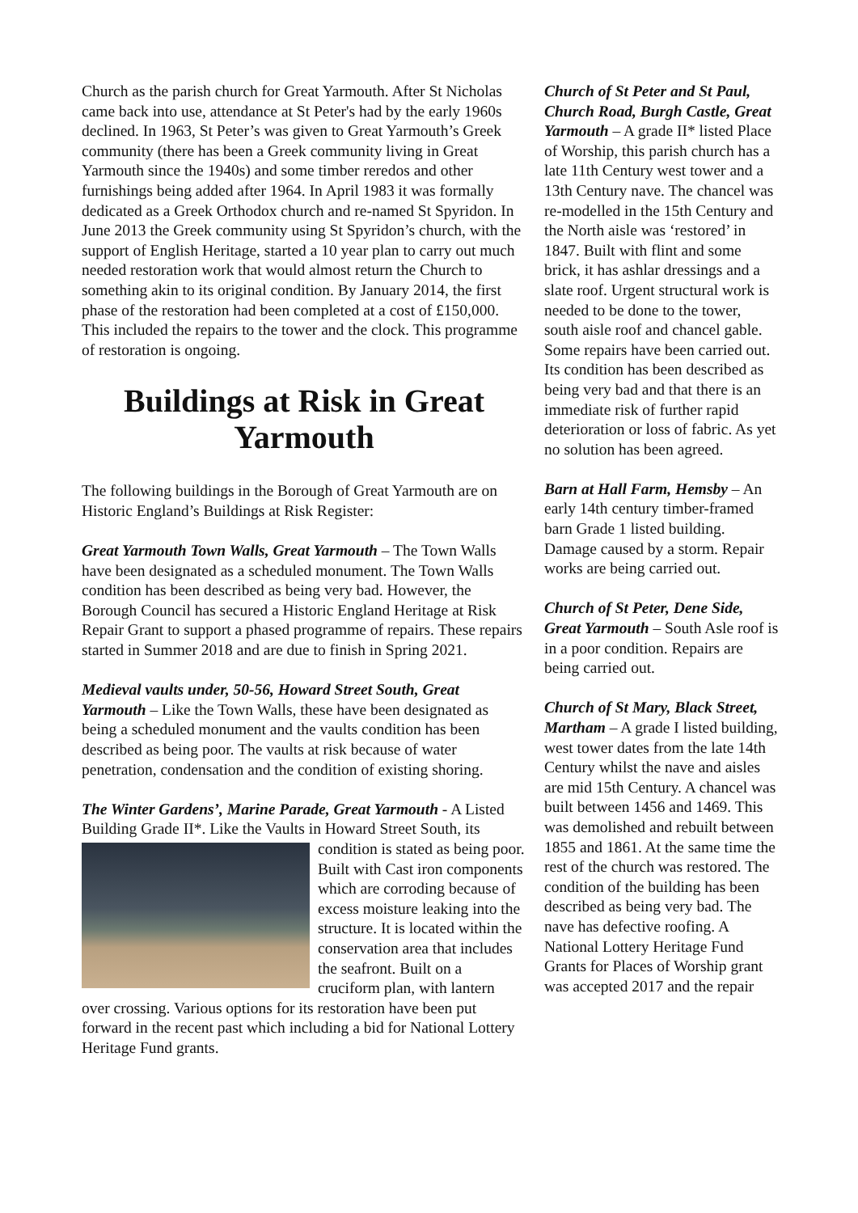Church as the parish church for Great Yarmouth. After St Nicholas came back into use, attendance at St Peter's had by the early 1960s declined. In 1963, St Peter’s was given to Great Yarmouth’s Greek community (there has been a Greek community living in Great Yarmouth since the 1940s) and some timber reredos and other furnishings being added after 1964. In April 1983 it was formally dedicated as a Greek Orthodox church and re-named St Spyridon. In June 2013 the Greek community using St Spyridon’s church, with the support of English Heritage, started a 10 year plan to carry out much needed restoration work that would almost return the Church to something akin to its original condition. By January 2014, the first phase of the restoration had been completed at a cost of £150,000. This included the repairs to the tower and the clock. This programme of restoration is ongoing.
Buildings at Risk in Great Yarmouth
The following buildings in the Borough of Great Yarmouth are on Historic England’s Buildings at Risk Register:
Great Yarmouth Town Walls, Great Yarmouth – The Town Walls have been designated as a scheduled monument. The Town Walls condition has been described as being very bad. However, the Borough Council has secured a Historic England Heritage at Risk Repair Grant to support a phased programme of repairs. These repairs started in Summer 2018 and are due to finish in Spring 2021.
Medieval vaults under, 50-56, Howard Street South, Great Yarmouth – Like the Town Walls, these have been designated as being a scheduled monument and the vaults condition has been described as being poor. The vaults at risk because of water penetration, condensation and the condition of existing shoring.
The Winter Gardens’, Marine Parade, Great Yarmouth - A Listed Building Grade II*. Like the Vaults in Howard Street South, its condition is stated as being poor. Built with Cast iron components which are corroding because of excess moisture leaking into the structure. It is located within the conservation area that includes the seafront. Built on a cruciform plan, with lantern over crossing. Various options for its restoration have been put forward in the recent past which including a bid for National Lottery Heritage Fund grants.
Church of St Peter and St Paul, Church Road, Burgh Castle, Great Yarmouth – A grade II* listed Place of Worship, this parish church has a late 11th Century west tower and a 13th Century nave. The chancel was re-modelled in the 15th Century and the North aisle was ‘restored’ in 1847. Built with flint and some brick, it has ashlar dressings and a slate roof. Urgent structural work is needed to be done to the tower, south aisle roof and chancel gable. Some repairs have been carried out. Its condition has been described as being very bad and that there is an immediate risk of further rapid deterioration or loss of fabric. As yet no solution has been agreed.
Barn at Hall Farm, Hemsby – An early 14th century timber-framed barn Grade 1 listed building. Damage caused by a storm. Repair works are being carried out.
Church of St Peter, Dene Side, Great Yarmouth – South Asle roof is in a poor condition. Repairs are being carried out.
Church of St Mary, Black Street, Martham – A grade I listed building, west tower dates from the late 14th Century whilst the nave and aisles are mid 15th Century. A chancel was built between 1456 and 1469. This was demolished and rebuilt between 1855 and 1861. At the same time the rest of the church was restored. The condition of the building has been described as being very bad. The nave has defective roofing. A National Lottery Heritage Fund Grants for Places of Worship grant was accepted 2017 and the repair